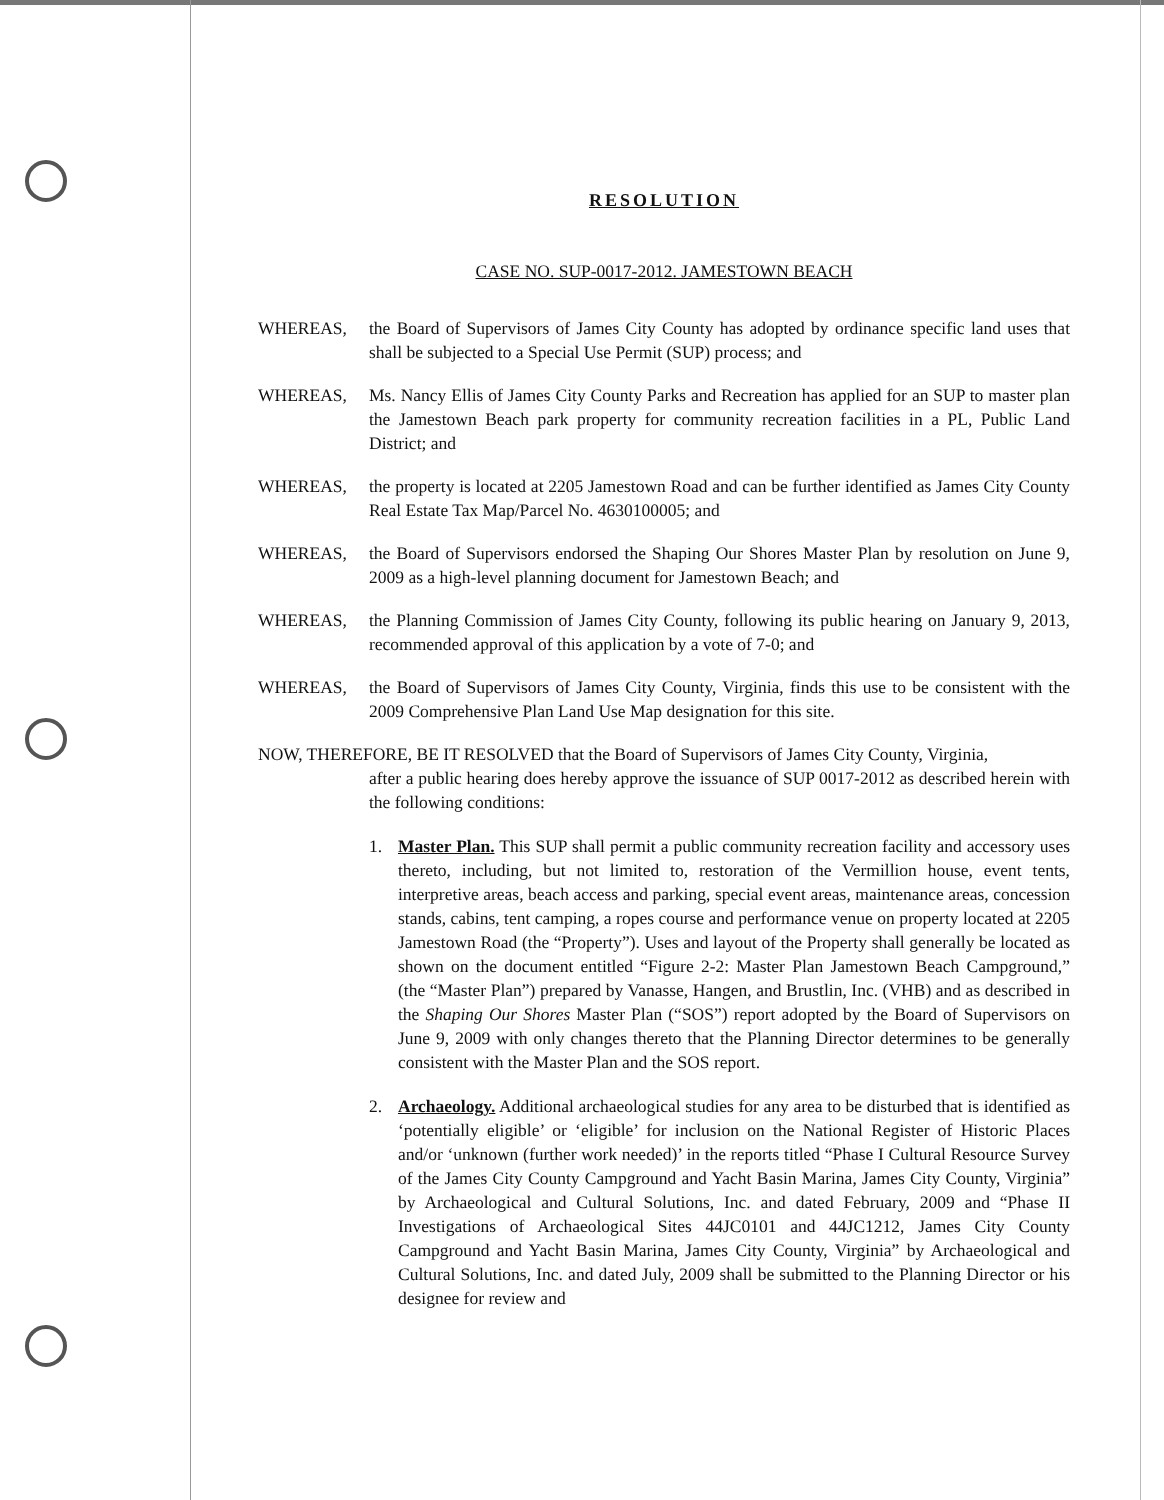RESOLUTION
CASE NO. SUP-0017-2012. JAMESTOWN BEACH
WHEREAS, the Board of Supervisors of James City County has adopted by ordinance specific land uses that shall be subjected to a Special Use Permit (SUP) process; and
WHEREAS, Ms. Nancy Ellis of James City County Parks and Recreation has applied for an SUP to master plan the Jamestown Beach park property for community recreation facilities in a PL, Public Land District; and
WHEREAS, the property is located at 2205 Jamestown Road and can be further identified as James City County Real Estate Tax Map/Parcel No. 4630100005; and
WHEREAS, the Board of Supervisors endorsed the Shaping Our Shores Master Plan by resolution on June 9, 2009 as a high-level planning document for Jamestown Beach; and
WHEREAS, the Planning Commission of James City County, following its public hearing on January 9, 2013, recommended approval of this application by a vote of 7-0; and
WHEREAS, the Board of Supervisors of James City County, Virginia, finds this use to be consistent with the 2009 Comprehensive Plan Land Use Map designation for this site.
NOW, THEREFORE, BE IT RESOLVED that the Board of Supervisors of James City County, Virginia,
after a public hearing does hereby approve the issuance of SUP 0017-2012 as described herein with the following conditions:
1. Master Plan. This SUP shall permit a public community recreation facility and accessory uses thereto, including, but not limited to, restoration of the Vermillion house, event tents, interpretive areas, beach access and parking, special event areas, maintenance areas, concession stands, cabins, tent camping, a ropes course and performance venue on property located at 2205 Jamestown Road (the “Property”). Uses and layout of the Property shall generally be located as shown on the document entitled “Figure 2-2: Master Plan Jamestown Beach Campground,” (the “Master Plan”) prepared by Vanasse, Hangen, and Brustlin, Inc. (VHB) and as described in the Shaping Our Shores Master Plan (“SOS”) report adopted by the Board of Supervisors on June 9, 2009 with only changes thereto that the Planning Director determines to be generally consistent with the Master Plan and the SOS report.
2. Archaeology. Additional archaeological studies for any area to be disturbed that is identified as ‘potentially eligible’ or ‘eligible’ for inclusion on the National Register of Historic Places and/or ‘unknown (further work needed)’ in the reports titled “Phase I Cultural Resource Survey of the James City County Campground and Yacht Basin Marina, James City County, Virginia” by Archaeological and Cultural Solutions, Inc. and dated February, 2009 and “Phase II Investigations of Archaeological Sites 44JC0101 and 44JC1212, James City County Campground and Yacht Basin Marina, James City County, Virginia” by Archaeological and Cultural Solutions, Inc. and dated July, 2009 shall be submitted to the Planning Director or his designee for review and